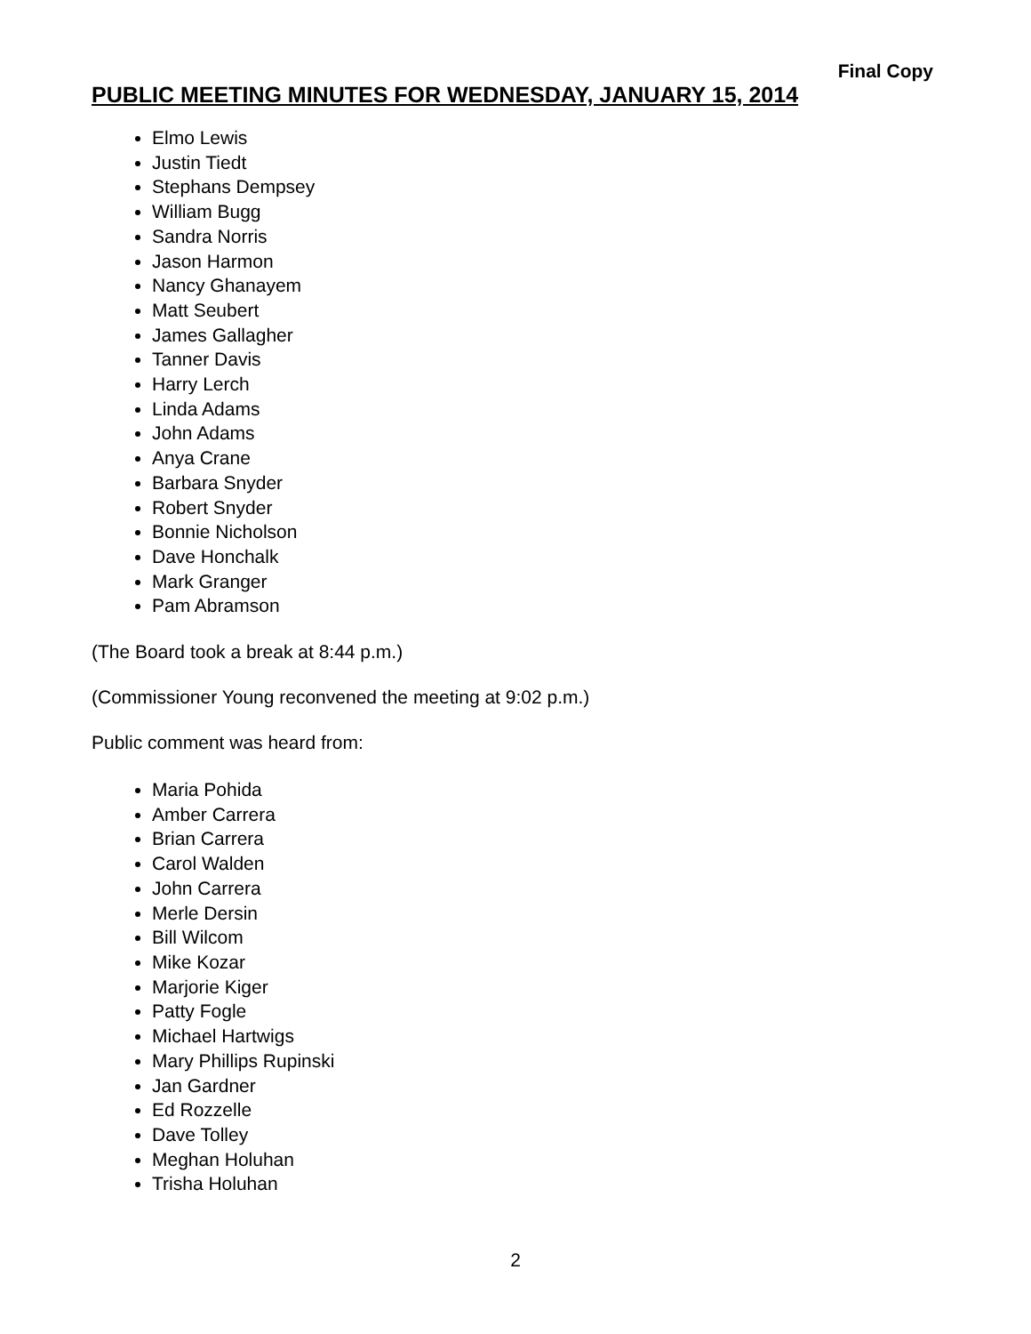Final Copy
PUBLIC MEETING MINUTES FOR WEDNESDAY, JANUARY 15, 2014
Elmo Lewis
Justin Tiedt
Stephans Dempsey
William Bugg
Sandra Norris
Jason Harmon
Nancy Ghanayem
Matt Seubert
James Gallagher
Tanner Davis
Harry Lerch
Linda Adams
John Adams
Anya Crane
Barbara Snyder
Robert Snyder
Bonnie Nicholson
Dave Honchalk
Mark Granger
Pam Abramson
(The Board took a break at 8:44 p.m.)
(Commissioner Young reconvened the meeting at 9:02 p.m.)
Public comment was heard from:
Maria Pohida
Amber Carrera
Brian Carrera
Carol Walden
John Carrera
Merle Dersin
Bill Wilcom
Mike Kozar
Marjorie Kiger
Patty Fogle
Michael Hartwigs
Mary Phillips Rupinski
Jan Gardner
Ed Rozzelle
Dave Tolley
Meghan Holuhan
Trisha Holuhan
2